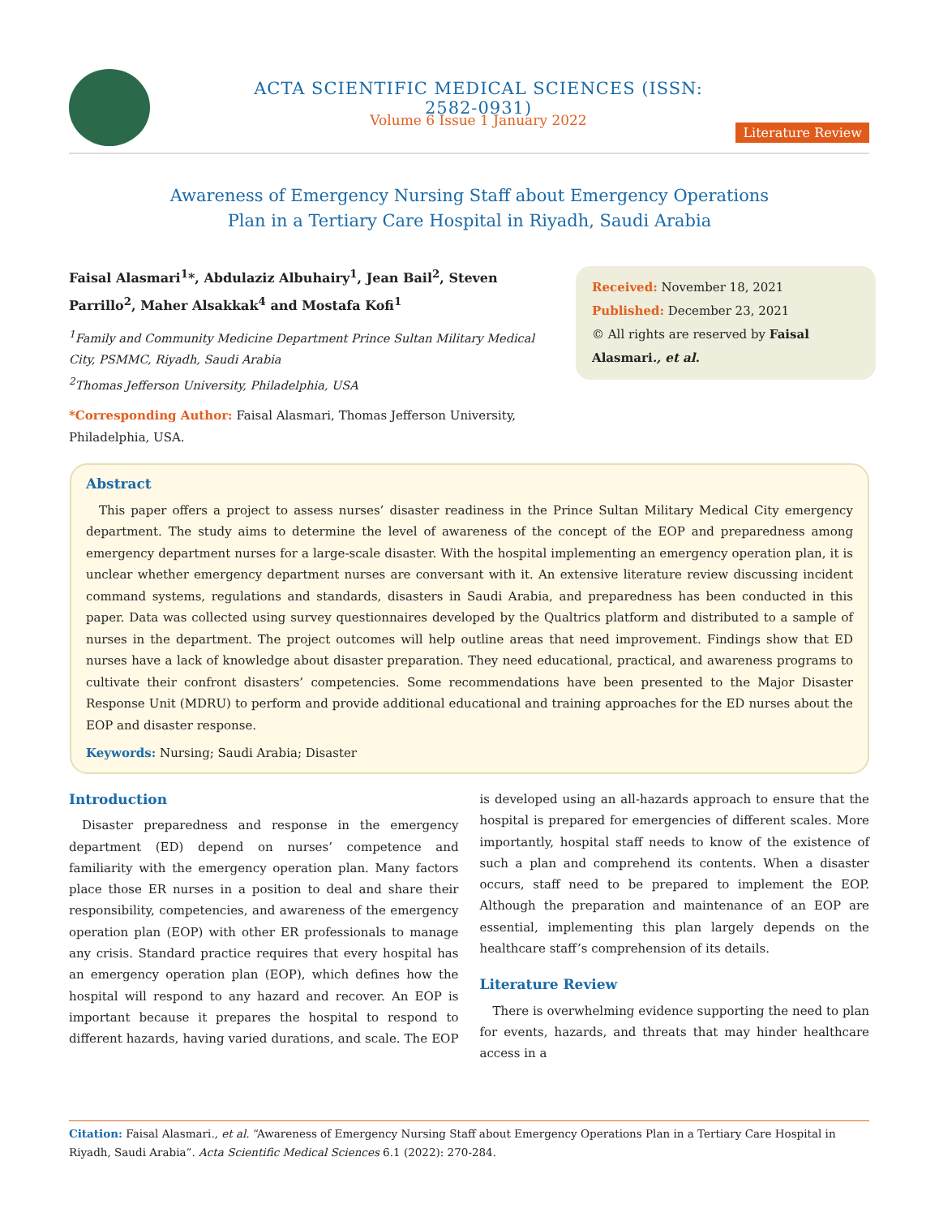ACTA SCIENTIFIC MEDICAL SCIENCES (ISSN: 2582-0931)
Volume 6 Issue 1 January 2022
Literature Review
Awareness of Emergency Nursing Staff about Emergency Operations
Plan in a Tertiary Care Hospital in Riyadh, Saudi Arabia
Faisal Alasmari<sup>1</sup>*, Abdulaziz Albuhairy<sup>1</sup>, Jean Bail<sup>2</sup>, Steven Parrillo<sup>2</sup>, Maher Alsakkak<sup>4</sup> and Mostafa Kofi<sup>1</sup>
<sup>1</sup> Family and Community Medicine Department Prince Sultan Military Medical City, PSMMC, Riyadh, Saudi Arabia
<sup>2</sup> Thomas Jefferson University, Philadelphia, USA
*Corresponding Author: Faisal Alasmari, Thomas Jefferson University, Philadelphia, USA.
Received: November 18, 2021
Published: December 23, 2021
© All rights are reserved by Faisal Alasmari., et al.
Abstract
This paper offers a project to assess nurses’ disaster readiness in the Prince Sultan Military Medical City emergency department. The study aims to determine the level of awareness of the concept of the EOP and preparedness among emergency department nurses for a large-scale disaster. With the hospital implementing an emergency operation plan, it is unclear whether emergency department nurses are conversant with it. An extensive literature review discussing incident command systems, regulations and standards, disasters in Saudi Arabia, and preparedness has been conducted in this paper. Data was collected using survey questionnaires developed by the Qualtrics platform and distributed to a sample of nurses in the department. The project outcomes will help outline areas that need improvement. Findings show that ED nurses have a lack of knowledge about disaster preparation. They need educational, practical, and awareness programs to cultivate their confront disasters’ competencies. Some recommendations have been presented to the Major Disaster Response Unit (MDRU) to perform and provide additional educational and training approaches for the ED nurses about the EOP and disaster response.
Keywords: Nursing; Saudi Arabia; Disaster
Introduction
Disaster preparedness and response in the emergency department (ED) depend on nurses’ competence and familiarity with the emergency operation plan. Many factors place those ER nurses in a position to deal and share their responsibility, competencies, and awareness of the emergency operation plan (EOP) with other ER professionals to manage any crisis. Standard practice requires that every hospital has an emergency operation plan (EOP), which defines how the hospital will respond to any hazard and recover. An EOP is important because it prepares the hospital to respond to different hazards, having varied durations, and scale. The EOP is developed using an all-hazards approach to ensure that the hospital is prepared for emergencies of different scales. More importantly, hospital staff needs to know of the existence of such a plan and comprehend its contents. When a disaster occurs, staff need to be prepared to implement the EOP. Although the preparation and maintenance of an EOP are essential, implementing this plan largely depends on the healthcare staff’s comprehension of its details.
Literature Review
There is overwhelming evidence supporting the need to plan for events, hazards, and threats that may hinder healthcare access in a
Citation: Faisal Alasmari., et al. “Awareness of Emergency Nursing Staff about Emergency Operations Plan in a Tertiary Care Hospital in Riyadh, Saudi Arabia”. Acta Scientific Medical Sciences 6.1 (2022): 270-284.